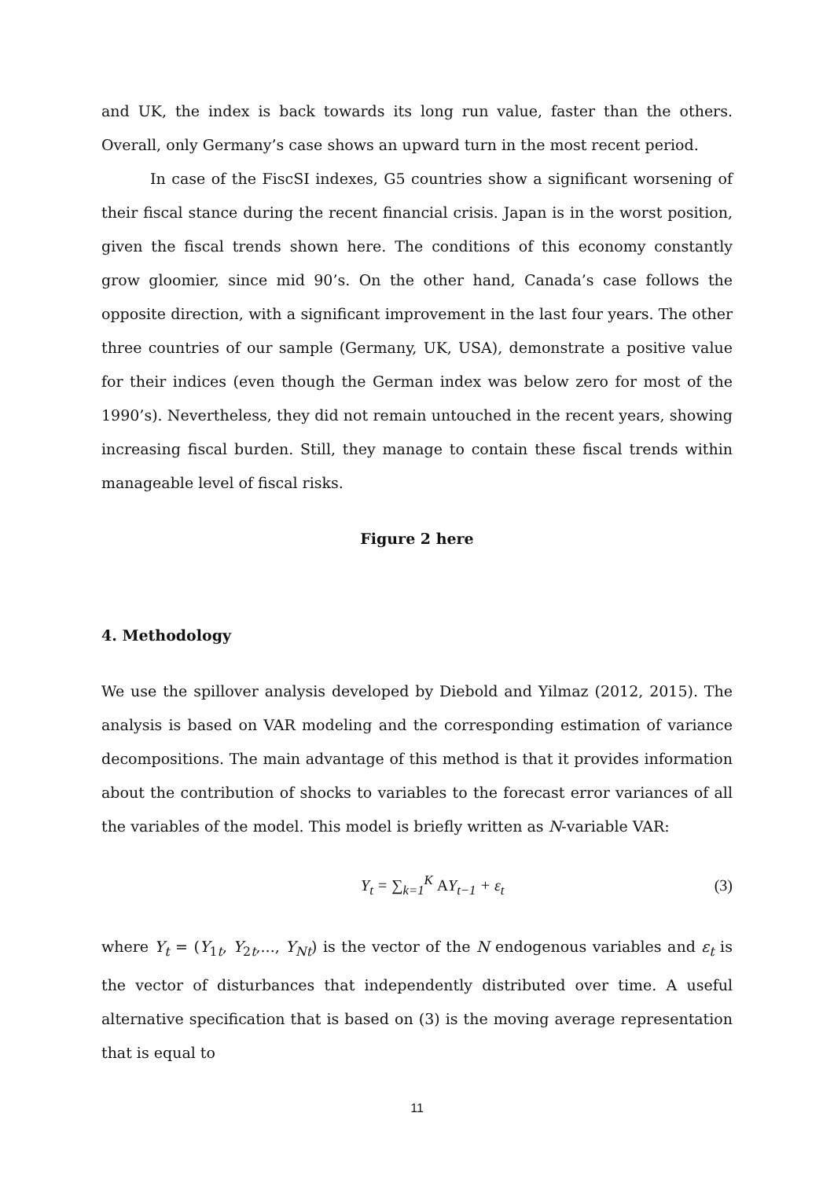and UK, the index is back towards its long run value, faster than the others. Overall, only Germany’s case shows an upward turn in the most recent period.
In case of the FiscSI indexes, G5 countries show a significant worsening of their fiscal stance during the recent financial crisis. Japan is in the worst position, given the fiscal trends shown here. The conditions of this economy constantly grow gloomier, since mid 90’s. On the other hand, Canada’s case follows the opposite direction, with a significant improvement in the last four years. The other three countries of our sample (Germany, UK, USA), demonstrate a positive value for their indices (even though the German index was below zero for most of the 1990’s). Nevertheless, they did not remain untouched in the recent years, showing increasing fiscal burden. Still, they manage to contain these fiscal trends within manageable level of fiscal risks.
Figure 2 here
4. Methodology
We use the spillover analysis developed by Diebold and Yilmaz (2012, 2015). The analysis is based on VAR modeling and the corresponding estimation of variance decompositions. The main advantage of this method is that it provides information about the contribution of shocks to variables to the forecast error variances of all the variables of the model. This model is briefly written as N-variable VAR:
Y<sub>t</sub> = ∑<sub>k=1</sub><sup>K</sup> AY<sub>t−1</sub> + ε<sub>t</sub> (3)
where Y<sub>t</sub> = (Y<sub>1t</sub>, Y<sub>2t</sub>,..., Y<sub>Nt</sub>) is the vector of the N endogenous variables and ε<sub>t</sub> is the vector of disturbances that independently distributed over time. A useful alternative specification that is based on (3) is the moving average representation that is equal to
11